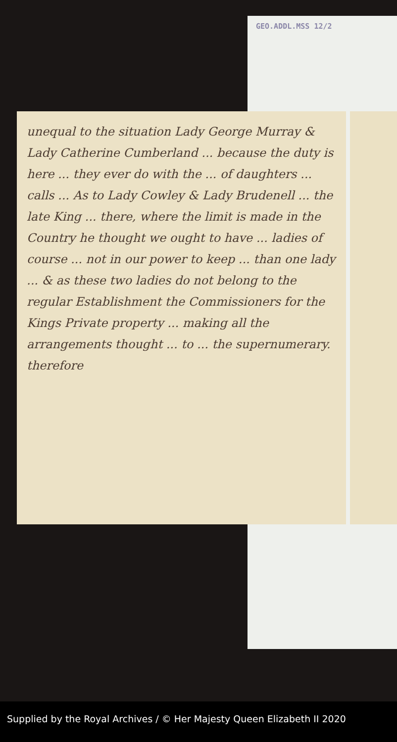GEO.ADDL.MSS 12/2
unequal to the situation Lady George Murray & Lady Catherine Cumberland ... because the duty is here ... they ever do with the ... of daughters ... calls ... As to Lady Cowley & Lady Brudenell ... the late King ... there, where the limit is made in the Country he thought we ought to have ... ladies of course ... not in our power to keep ... than one lady ... & as these two ladies do not belong to the regular Establishment the Commissioners for the Kings Private property ... making all the arrangements thought ... to ... the supernumerary. therefore
Supplied by the Royal Archives / © Her Majesty Queen Elizabeth II 2020